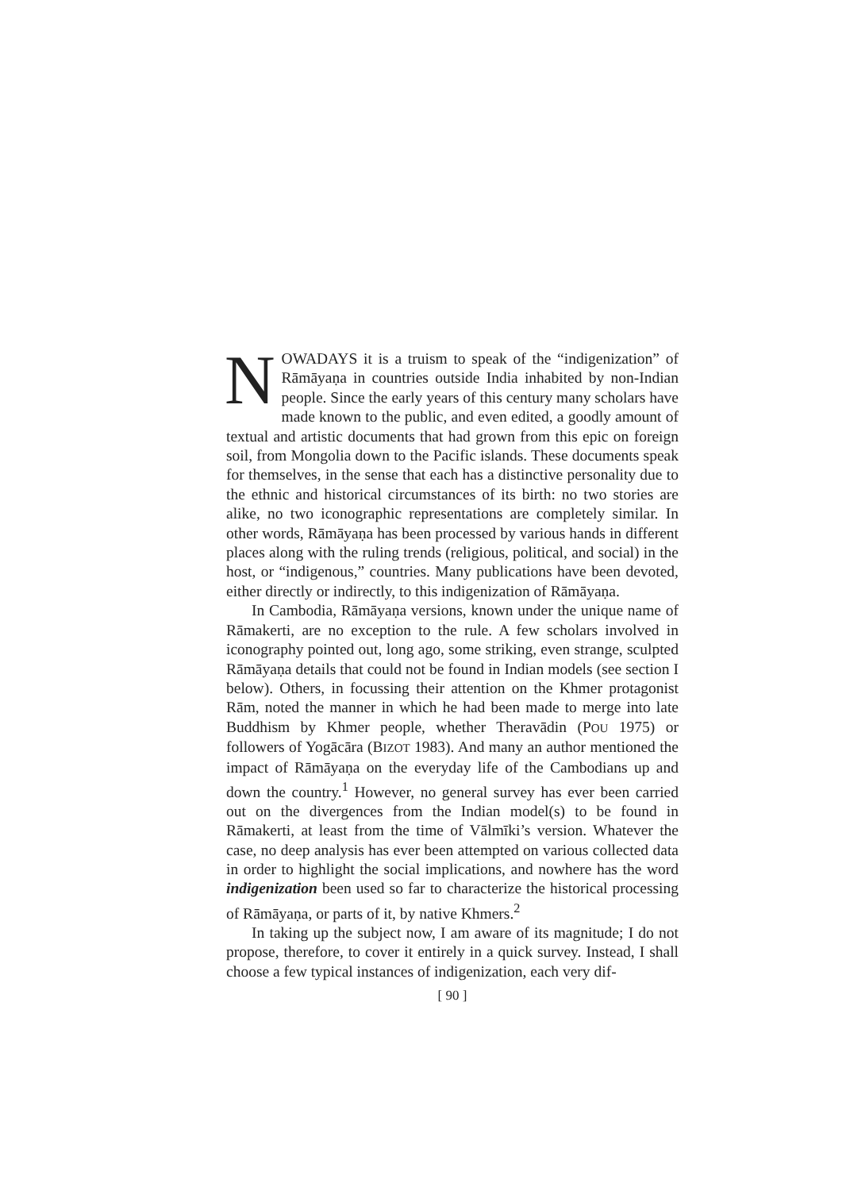NOWADAYS it is a truism to speak of the “indigenization” of Rāmāyaṇa in countries outside India inhabited by non-Indian people. Since the early years of this century many scholars have made known to the public, and even edited, a goodly amount of textual and artistic documents that had grown from this epic on foreign soil, from Mongolia down to the Pacific islands. These documents speak for themselves, in the sense that each has a distinctive personality due to the ethnic and historical circumstances of its birth: no two stories are alike, no two iconographic representations are completely similar. In other words, Rāmāyaṇa has been processed by various hands in different places along with the ruling trends (religious, political, and social) in the host, or “indigenous,” countries. Many publications have been devoted, either directly or indirectly, to this indigenization of Rāmāyaṇa.
In Cambodia, Rāmāyaṇa versions, known under the unique name of Rāmakerti, are no exception to the rule. A few scholars involved in iconography pointed out, long ago, some striking, even strange, sculpted Rāmāyaṇa details that could not be found in Indian models (see section I below). Others, in focussing their attention on the Khmer protagonist Rām, noted the manner in which he had been made to merge into late Buddhism by Khmer people, whether Theravādin (POU 1975) or followers of Yogācāra (BIZOT 1983). And many an author mentioned the impact of Rāmāyaṇa on the everyday life of the Cambodians up and down the country.<sup>1</sup> However, no general survey has ever been carried out on the divergences from the Indian model(s) to be found in Rāmakerti, at least from the time of Vālmīki’s version. Whatever the case, no deep analysis has ever been attempted on various collected data in order to highlight the social implications, and nowhere has the word indigenization been used so far to characterize the historical processing of Rāmāyaṇa, or parts of it, by native Khmers.<sup>2</sup>
In taking up the subject now, I am aware of its magnitude; I do not propose, therefore, to cover it entirely in a quick survey. Instead, I shall choose a few typical instances of indigenization, each very dif-
[ 90 ]